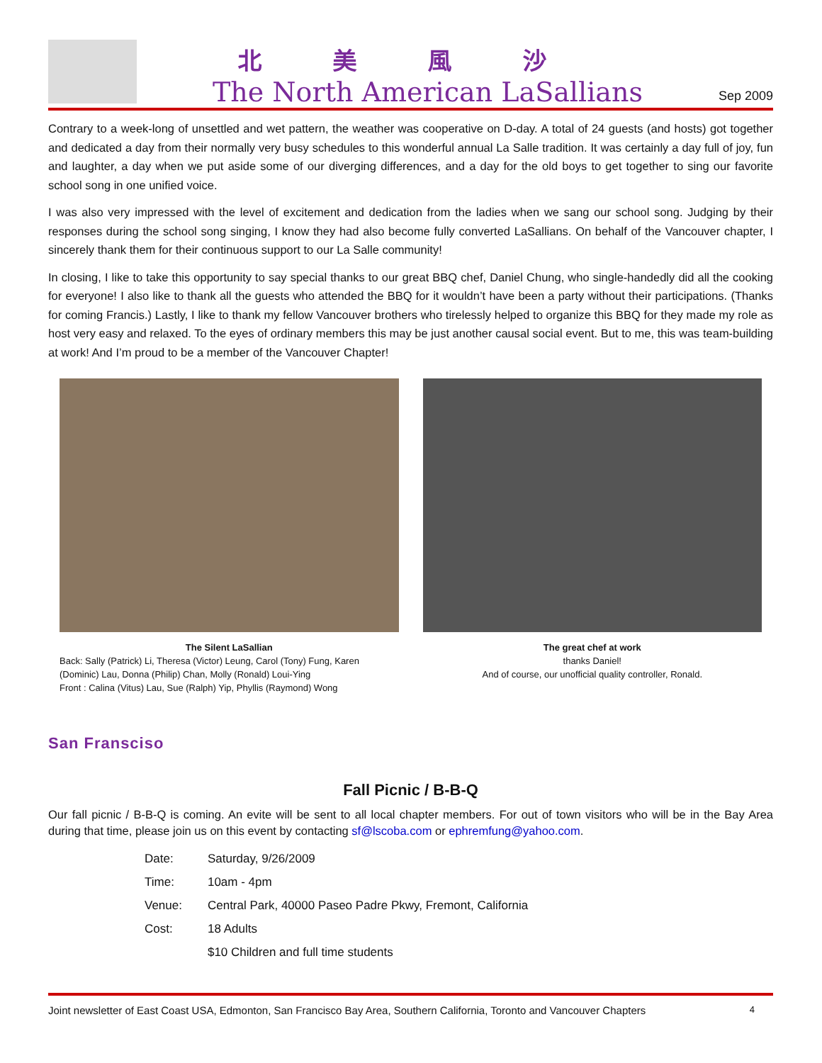北美風沙
The North American LaSallians
Sep 2009
Contrary to a week-long of unsettled and wet pattern, the weather was cooperative on D-day. A total of 24 guests (and hosts) got together and dedicated a day from their normally very busy schedules to this wonderful annual La Salle tradition. It was certainly a day full of joy, fun and laughter, a day when we put aside some of our diverging differences, and a day for the old boys to get together to sing our favorite school song in one unified voice.
I was also very impressed with the level of excitement and dedication from the ladies when we sang our school song. Judging by their responses during the school song singing, I know they had also become fully converted LaSallians. On behalf of the Vancouver chapter, I sincerely thank them for their continuous support to our La Salle community!
In closing, I like to take this opportunity to say special thanks to our great BBQ chef, Daniel Chung, who single-handedly did all the cooking for everyone! I also like to thank all the guests who attended the BBQ for it wouldn’t have been a party without their participations. (Thanks for coming Francis.) Lastly, I like to thank my fellow Vancouver brothers who tirelessly helped to organize this BBQ for they made my role as host very easy and relaxed. To the eyes of ordinary members this may be just another causal social event. But to me, this was team-building at work! And I’m proud to be a member of the Vancouver Chapter!
The Silent LaSallian
Back: Sally (Patrick) Li, Theresa (Victor) Leung, Carol (Tony) Fung, Karen (Dominic) Lau, Donna (Philip) Chan, Molly (Ronald) Loui-Ying
Front : Calina (Vitus) Lau, Sue (Ralph) Yip, Phyllis (Raymond) Wong
The great chef at work
thanks Daniel!
And of course, our unofficial quality controller, Ronald.
San Fransciso
Fall Picnic / B-B-Q
Our fall picnic / B-B-Q is coming. An evite will be sent to all local chapter members. For out of town visitors who will be in the Bay Area during that time, please join us on this event by contacting sf@lscoba.com or ephremfung@yahoo.com.
| Date: | Saturday, 9/26/2009 |
| Time: | 10am - 4pm |
| Venue: | Central Park, 40000 Paseo Padre Pkwy, Fremont, California |
| Cost: | 18 Adults |
| | $10 Children and full time students |
Joint newsletter of East Coast USA, Edmonton, San Francisco Bay Area, Southern California, Toronto and Vancouver Chapters 4